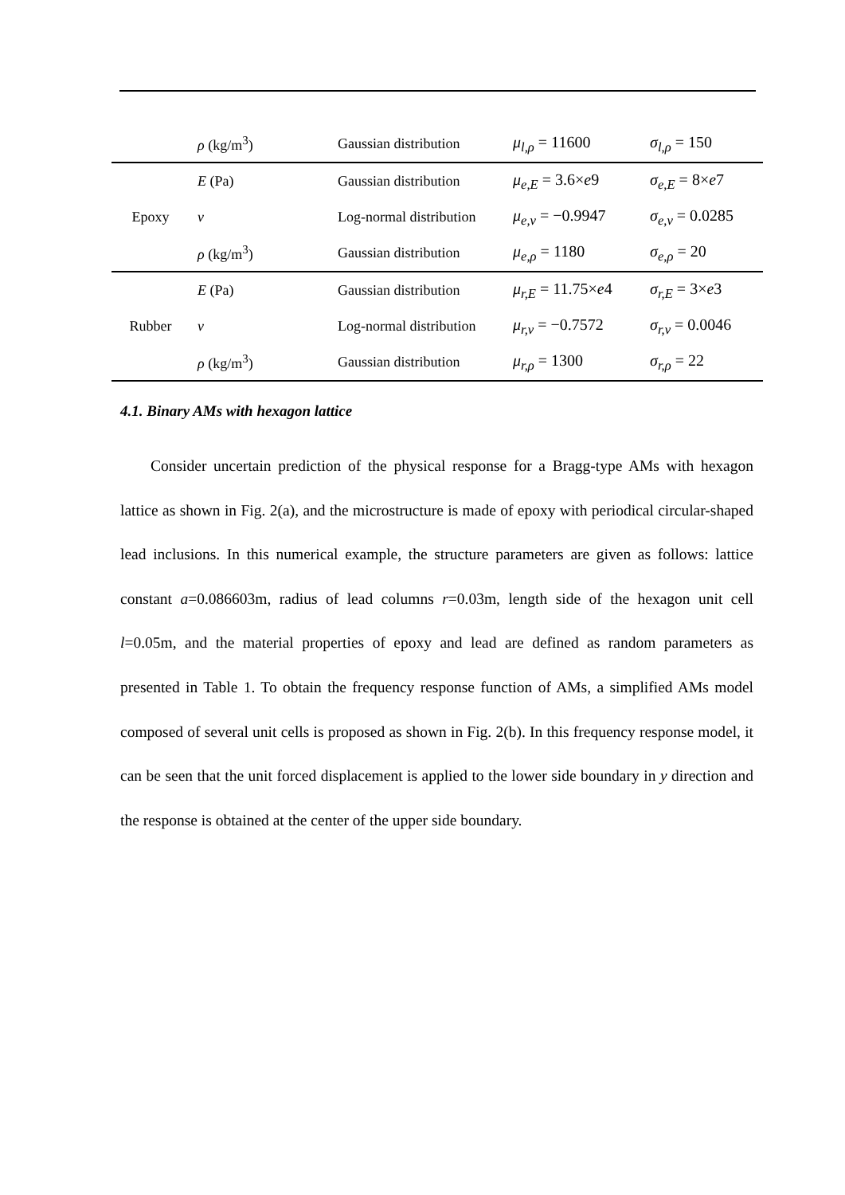| | ρ (kg/m<sup>3</sup>) | Gaussian distribution | μ<sub>l,ρ</sub> = 11600 | σ<sub>l,ρ</sub> = 150 |
| Epoxy | E (Pa) | Gaussian distribution | μ<sub>e,E</sub> = 3.6× e 9 | σ<sub>e,E</sub> = 8× e 7 |
| | ν | Log-normal distribution | μ<sub>e,ν</sub> = −0.9947 | σ<sub>e,ν</sub> = 0.0285 |
| | ρ (kg/m<sup>3</sup>) | Gaussian distribution | μ<sub>e,ρ</sub> = 1180 | σ<sub>e,ρ</sub> = 20 |
| Rubber | E (Pa) | Gaussian distribution | μ<sub>r,E</sub> = 11.75× e 4 | σ<sub>r,E</sub> = 3× e 3 |
| | ν | Log-normal distribution | μ<sub>r,ν</sub> = −0.7572 | σ<sub>r,ν</sub> = 0.0046 |
| | ρ (kg/m<sup>3</sup>) | Gaussian distribution | μ<sub>r,ρ</sub> = 1300 | σ<sub>r,ρ</sub> = 22 |
4.1. Binary AMs with hexagon lattice
Consider uncertain prediction of the physical response for a Bragg-type AMs with hexagon lattice as shown in Fig. 2(a), and the microstructure is made of epoxy with periodical circular-shaped lead inclusions. In this numerical example, the structure parameters are given as follows: lattice constant a=0.086603m, radius of lead columns r=0.03m, length side of the hexagon unit cell l=0.05m, and the material properties of epoxy and lead are defined as random parameters as presented in Table 1. To obtain the frequency response function of AMs, a simplified AMs model composed of several unit cells is proposed as shown in Fig. 2(b). In this frequency response model, it can be seen that the unit forced displacement is applied to the lower side boundary in y direction and the response is obtained at the center of the upper side boundary.